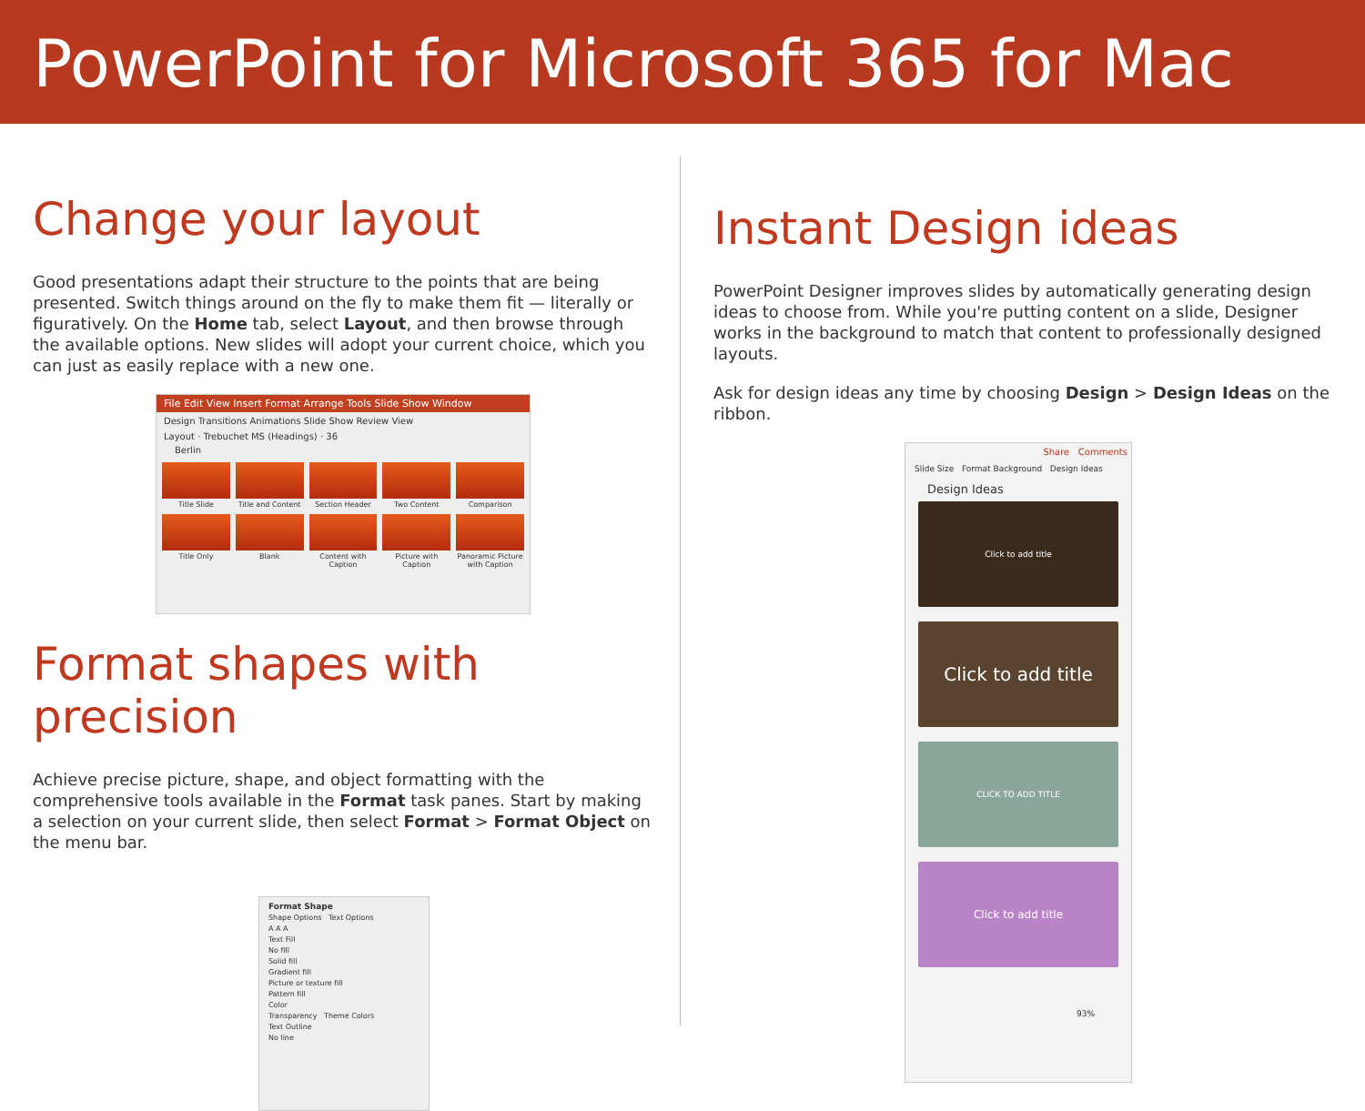PowerPoint for Microsoft 365 for Mac
Change your layout
Good presentations adapt their structure to the points that are being presented. Switch things around on the fly to make them fit — literally or figuratively. On the Home tab, select Layout, and then browse through the available options. New slides will adopt your current choice, which you can just as easily replace with a new one.
File Edit View Insert Format Arrange Tools Slide Show Window
Design Transitions Animations Slide Show Review View
Layout · Trebuchet MS (Headings) · 36
Berlin
Title Slide
Title and Content
Section Header
Two Content
Comparison
Title Only
Blank
Content with Caption
Picture with Caption
Panoramic Picture with Caption
Format shapes with precision
Achieve precise picture, shape, and object formatting with the comprehensive tools available in the Format task panes. Start by making a selection on your current slide, then select Format > Format Object on the menu bar.
Format Shape
Shape Options Text Options
A A A
Text Fill
No fill
Solid fill
Gradient fill
Picture or texture fill
Pattern fill
Color
Transparency Theme Colors
Text Outline
No line
Instant Design ideas
PowerPoint Designer improves slides by automatically generating design ideas to choose from. While you're putting content on a slide, Designer works in the background to match that content to professionally designed layouts.
Ask for design ideas any time by choosing Design > Design Ideas on the ribbon.
Share Comments
Slide Size Format Background Design Ideas
Design Ideas
Click to add title
Click to add title
CLICK TO ADD TITLE
Click to add title
93%